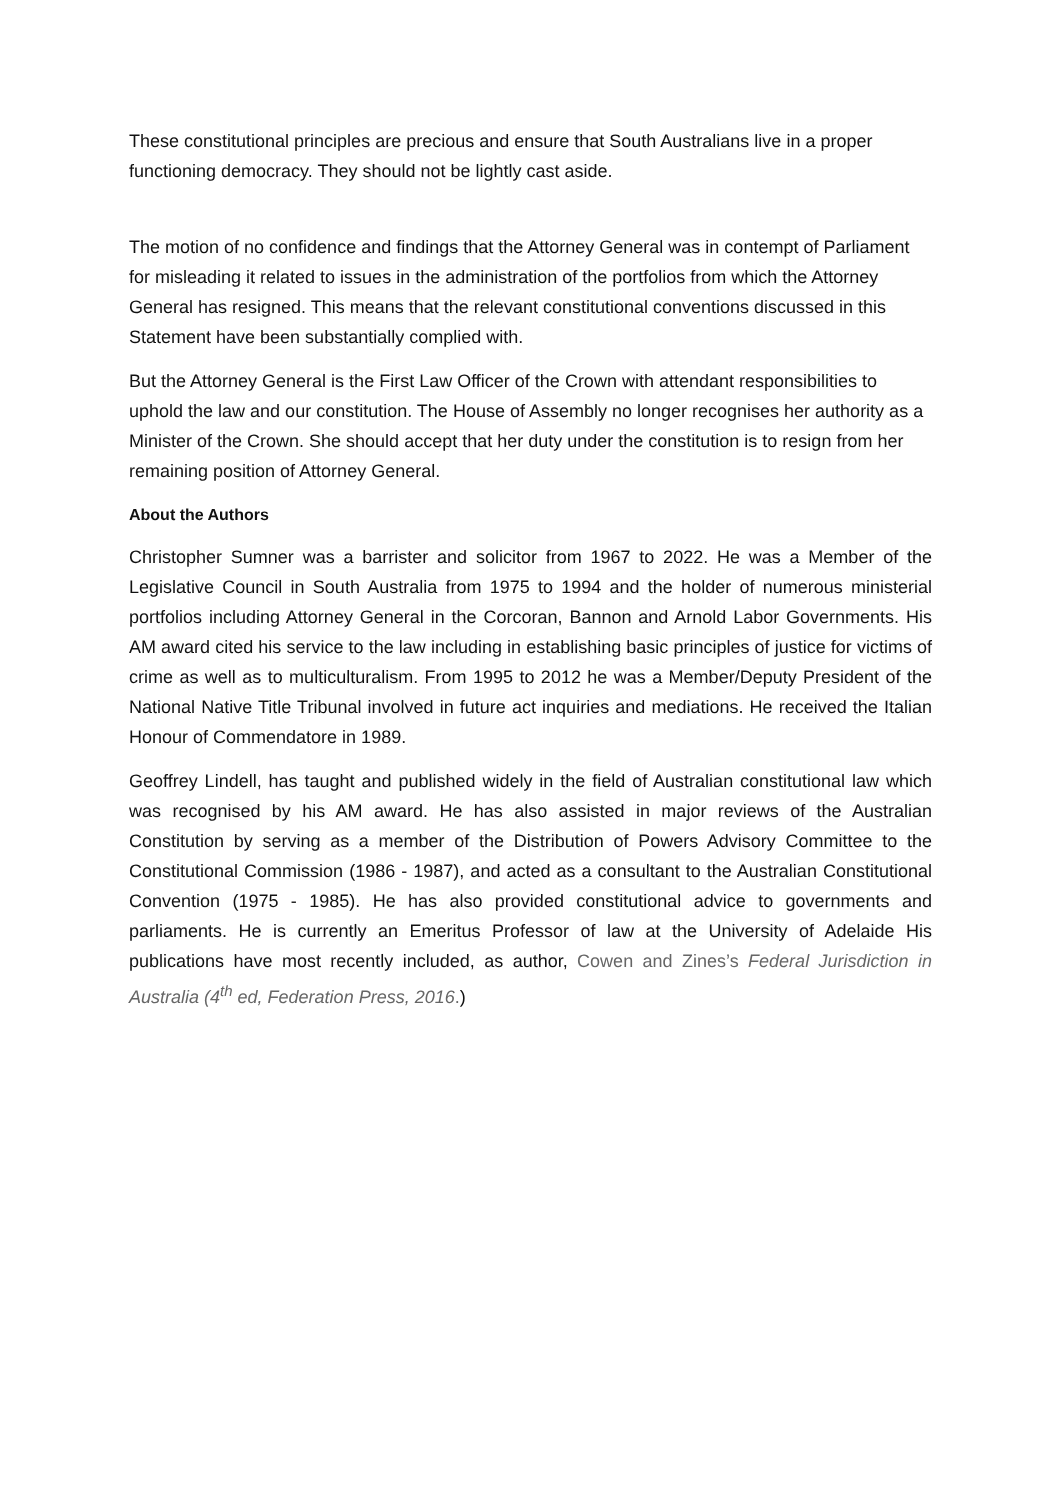These constitutional principles are precious and ensure that South Australians live in a proper functioning democracy. They should not be lightly cast aside.
The motion of no confidence and findings that the Attorney General was in contempt of Parliament for misleading it related to issues in the administration of the portfolios from which the Attorney General has resigned. This means that the relevant constitutional conventions discussed in this Statement have been substantially complied with.
But the Attorney General is the First Law Officer of the Crown with attendant responsibilities to uphold the law and our constitution. The House of Assembly no longer recognises her authority as a Minister of the Crown. She should accept that her duty under the constitution is to resign from her remaining position of Attorney General.
About the Authors
Christopher Sumner was a barrister and solicitor from 1967 to 2022. He was a Member of the Legislative Council in South Australia from 1975 to 1994 and the holder of numerous ministerial portfolios including Attorney General in the Corcoran, Bannon and Arnold Labor Governments. His AM award cited his service to the law including in establishing basic principles of justice for victims of crime as well as to multiculturalism. From 1995 to 2012 he was a Member/Deputy President of the National Native Title Tribunal involved in future act inquiries and mediations. He received the Italian Honour of Commendatore in 1989.
Geoffrey Lindell, has taught and published widely in the field of Australian constitutional law which was recognised by his AM award. He has also assisted in major reviews of the Australian Constitution by serving as a member of the Distribution of Powers Advisory Committee to the Constitutional Commission (1986 - 1987), and acted as a consultant to the Australian Constitutional Convention (1975 - 1985). He has also provided constitutional advice to governments and parliaments. He is currently an Emeritus Professor of law at the University of Adelaide His publications have most recently included, as author, Cowen and Zines’s Federal Jurisdiction in Australia (4<sup>th</sup> ed, Federation Press, 2016.)